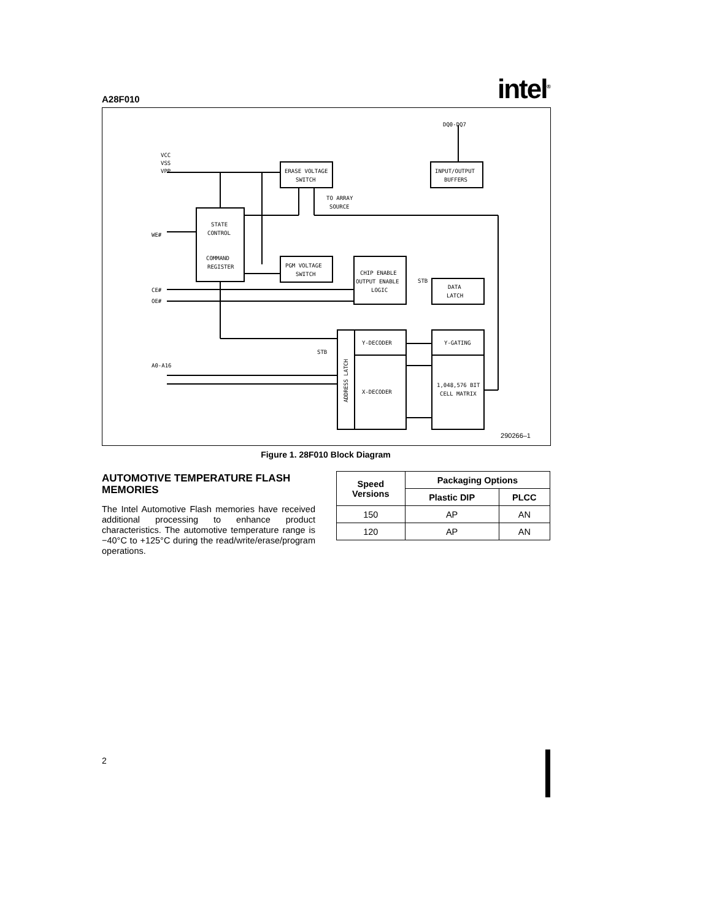A28F010 intel<sup>®</sup>
DQ0-DQ7
VCC
VSS
VPP
ERASE VOLTAGE
SWITCH
INPUT/OUTPUT
BUFFERS
TO ARRAY
SOURCE
STATE
CONTROL
COMMAND
REGISTER
WE#
PGM VOLTAGE
SWITCH
CHIP ENABLE
OUTPUT ENABLE
LOGIC
CE#
OE#
STB
DATA
LATCH
Y-DECODER
X-DECODER
ADDRESS LATCH
STB
A0-A16
Y-GATING
1,048,576 BIT
CELL MATRIX
290266–1
Figure 1. 28F010 Block Diagram
AUTOMOTIVE TEMPERATURE FLASH MEMORIES
The Intel Automotive Flash memories have received additional processing to enhance product characteristics. The automotive temperature range is −40°C to +125°C during the read/write/erase/program operations.
| Speed Versions | Packaging Options | |
| --- | --- | --- |
| | Plastic DIP | PLCC |
| 150 | AP | AN |
| 120 | AP | AN |
2